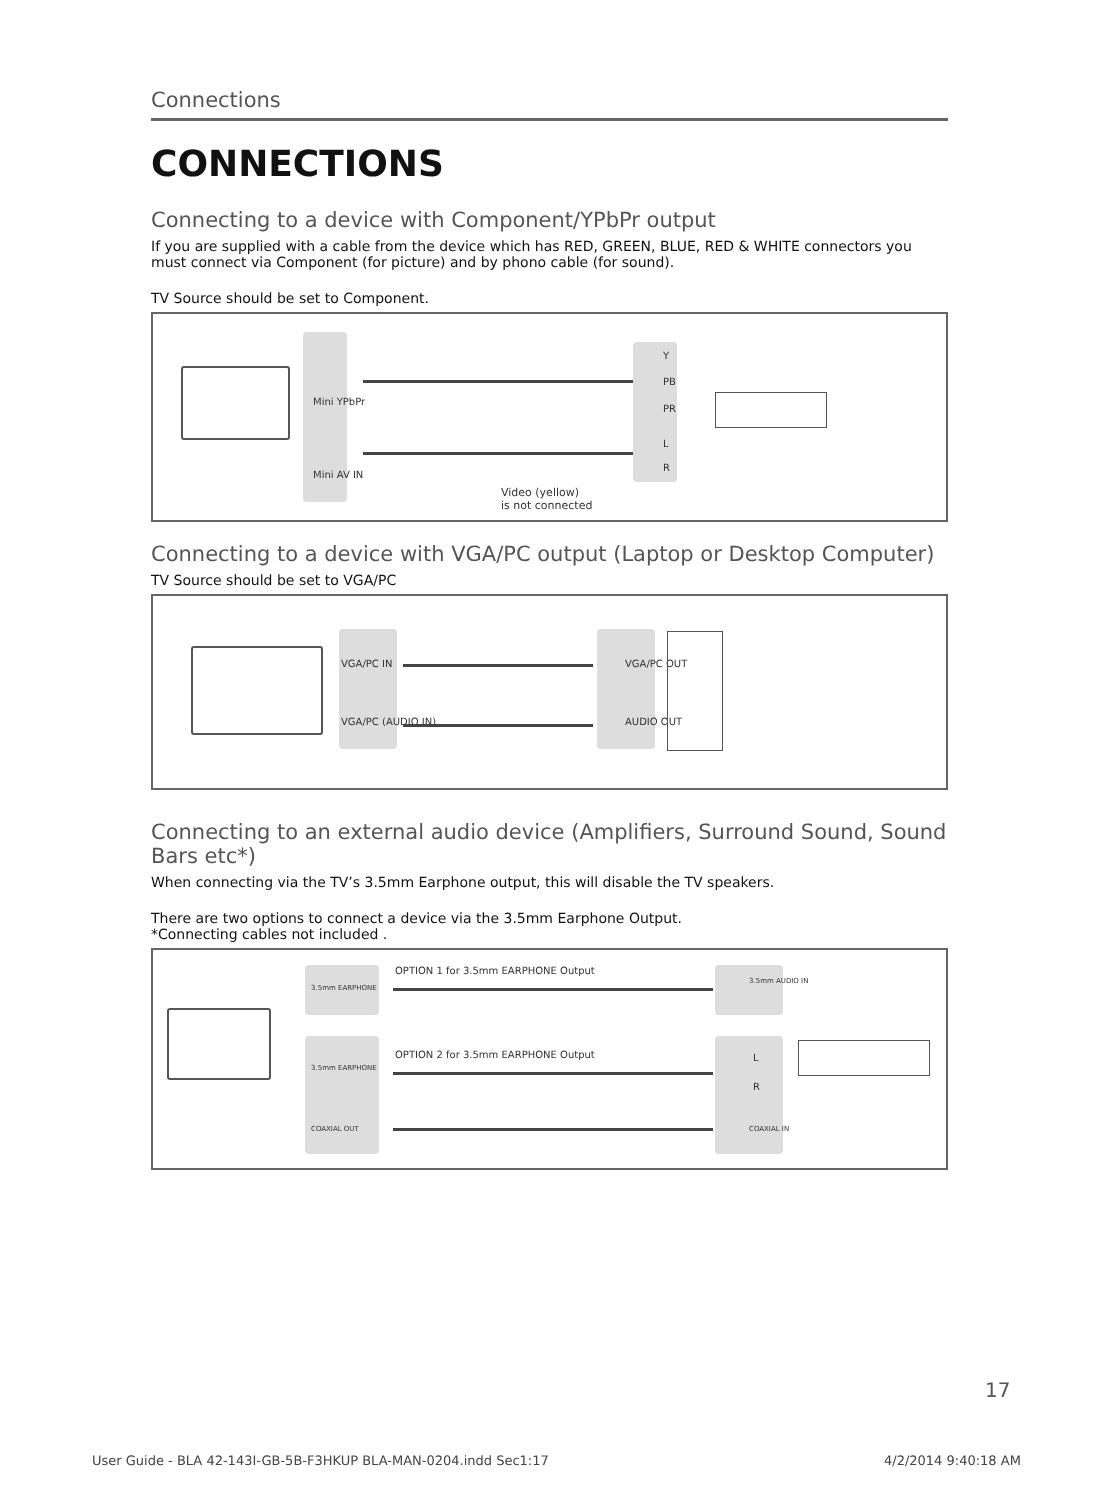Connections
CONNECTIONS
Connecting to a device with Component/YPbPr output
If you are supplied with a cable from the device which has RED, GREEN, BLUE, RED & WHITE connectors you must connect via Component (for picture) and by phono cable (for sound).
TV Source should be set to Component.
Mini YPbPr
Mini AV IN
Y
PB
PR
L
R
Video (yellow)
is not connected
Connecting to a device with VGA/PC output (Laptop or Desktop Computer)
TV Source should be set to VGA/PC
VGA/PC IN
VGA/PC (AUDIO IN)
VGA/PC OUT
AUDIO OUT
Connecting to an external audio device (Amplifiers, Surround Sound, Sound Bars etc*)
When connecting via the TV’s 3.5mm Earphone output, this will disable the TV speakers.
There are two options to connect a device via the 3.5mm Earphone Output.
*Connecting cables not included .
3.5mm EARPHONE
3.5mm EARPHONE
COAXIAL OUT
OPTION 1 for 3.5mm EARPHONE Output
OPTION 2 for 3.5mm EARPHONE Output
3.5mm AUDIO IN
L
R
COAXIAL IN
17
User Guide - BLA 42-143I-GB-5B-F3HKUP BLA-MAN-0204.indd Sec1:17
4/2/2014 9:40:18 AM